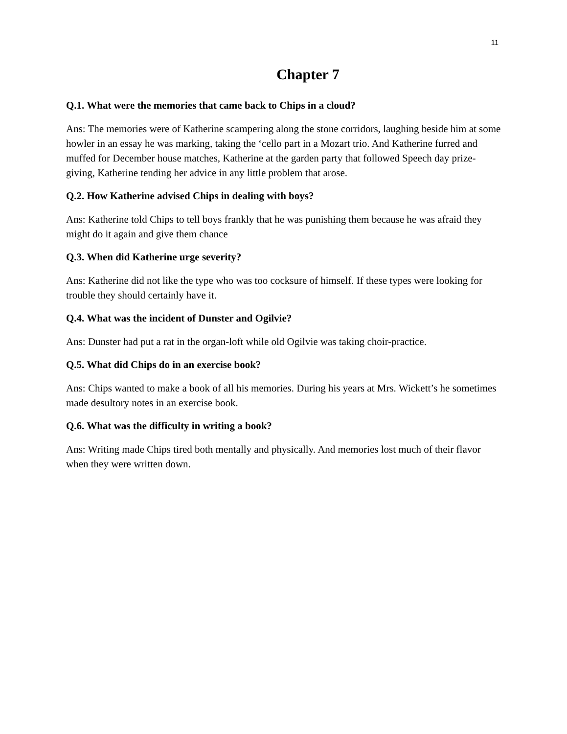11
Chapter 7
Q.1. What were the memories that came back to Chips in a cloud?
Ans: The memories were of Katherine scampering along the stone corridors, laughing beside him at some howler in an essay he was marking, taking the ‘cello part in a Mozart trio. And Katherine furred and muffed for December house matches, Katherine at the garden party that followed Speech day prize-giving, Katherine tending her advice in any little problem that arose.
Q.2. How Katherine advised Chips in dealing with boys?
Ans: Katherine told Chips to tell boys frankly that he was punishing them because he was afraid they might do it again and give them chance
Q.3. When did Katherine urge severity?
Ans: Katherine did not like the type who was too cocksure of himself. If these types were looking for trouble they should certainly have it.
Q.4. What was the incident of Dunster and Ogilvie?
Ans: Dunster had put a rat in the organ-loft while old Ogilvie was taking choir-practice.
Q.5. What did Chips do in an exercise book?
Ans: Chips wanted to make a book of all his memories. During his years at Mrs. Wickett’s he sometimes made desultory notes in an exercise book.
Q.6. What was the difficulty in writing a book?
Ans: Writing made Chips tired both mentally and physically. And memories lost much of their flavor when they were written down.